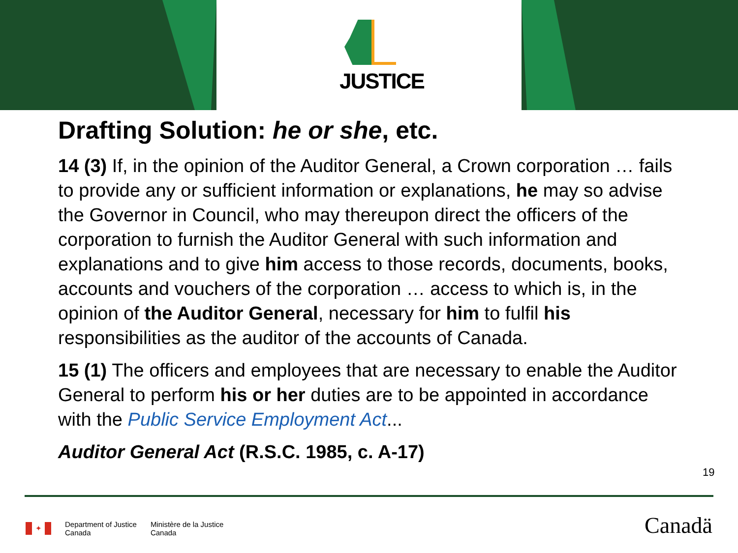JUSTICE
Drafting Solution: he or she, etc.
14 (3) If, in the opinion of the Auditor General, a Crown corporation … fails to provide any or sufficient information or explanations, he may so advise the Governor in Council, who may thereupon direct the officers of the corporation to furnish the Auditor General with such information and explanations and to give him access to those records, documents, books, accounts and vouchers of the corporation … access to which is, in the opinion of the Auditor General, necessary for him to fulfil his responsibilities as the auditor of the accounts of Canada.
15 (1) The officers and employees that are necessary to enable the Auditor General to perform his or her duties are to be appointed in accordance with the Public Service Employment Act...
Auditor General Act (R.S.C. 1985, c. A-17)
19
✦
Department of Justice
Canada
Ministère de la Justice
Canada
Canadä